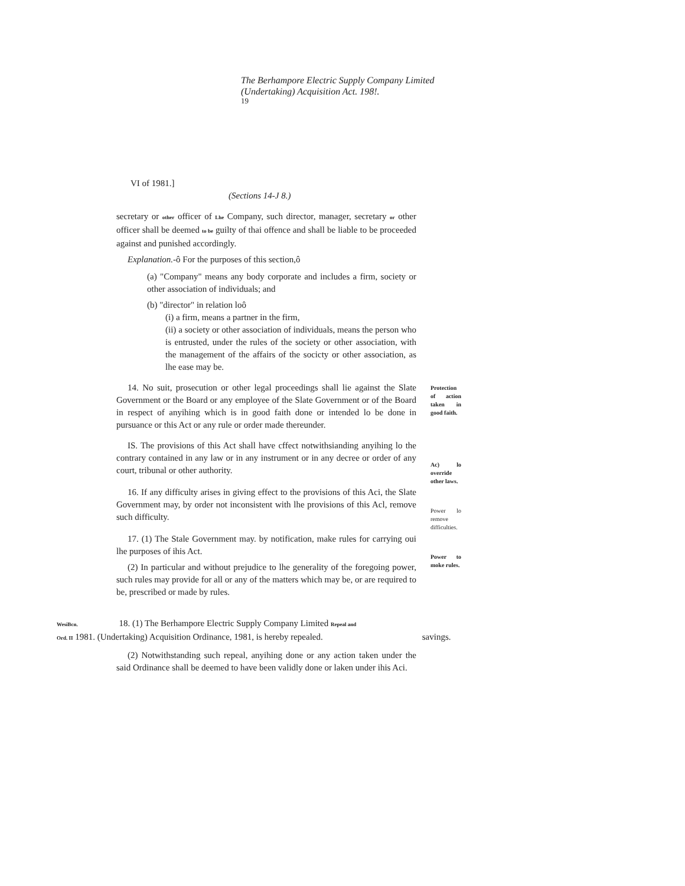The Berhampore Electric Supply Company Limited
(Undertaking) Acquisition Act. 198!.
19
VI of 1981.]
(Sections 14-J 8.)
secretary or other officer of Lhe Company, such director, manager, secretary or other officer shall be deemed to be guilty of thai offence and shall be liable to be proceeded against and punished accordingly.
Explanation.-ô For the purposes of this section,ô
(a) "Company" means any body corporate and includes a firm, society or other association of individuals; and
(b) "director" in relation loô
(i) a firm, means a partner in the firm,
(ii) a society or other association of individuals, means the person who is entrusted, under the rules of the society or other association, with the management of the affairs of the socicty or other association, as lhe ease may be.
14. No suit, prosecution or other legal proceedings shall lie against the Slate Government or the Board or any employee of the Slate Government or of the Board in respect of anyihing which is in good faith done or intended lo be done in pursuance or this Act or any rule or order made thereunder.
Protection of action taken in good faith.
IS. The provisions of this Act shall have cffect notwithsianding anyihing lo the contrary contained in any law or in any instrument or in any decree or order of any court, tribunal or other authority.
16. If any difficulty arises in giving effect to the provisions of this Aci, the Slate Government may, by order not inconsistent with lhe provisions of this Acl, remove such difficulty.
17. (1) The Stale Government may. by notification, make rules for carrying oui lhe purposes of ihis Act.
(2) In particular and without prejudice to lhe generality of the foregoing power, such rules may provide for all or any of the matters which may be, or are required to be, prescribed or made by rules.
Ac) lo override other laws.
Power lo remove difficulties.
Power to moke rules.
WesiBcn. 18. (1) The Berhampore Electric Supply Company Limited Repeal and
Ord. II 1981. (Undertaking) Acquisition Ordinance, 1981, is hereby repealed. savings.
(2) Notwithstanding such repeal, anyihing done or any action taken under the said Ordinance shall be deemed to have been validly done or laken under ihis Aci.